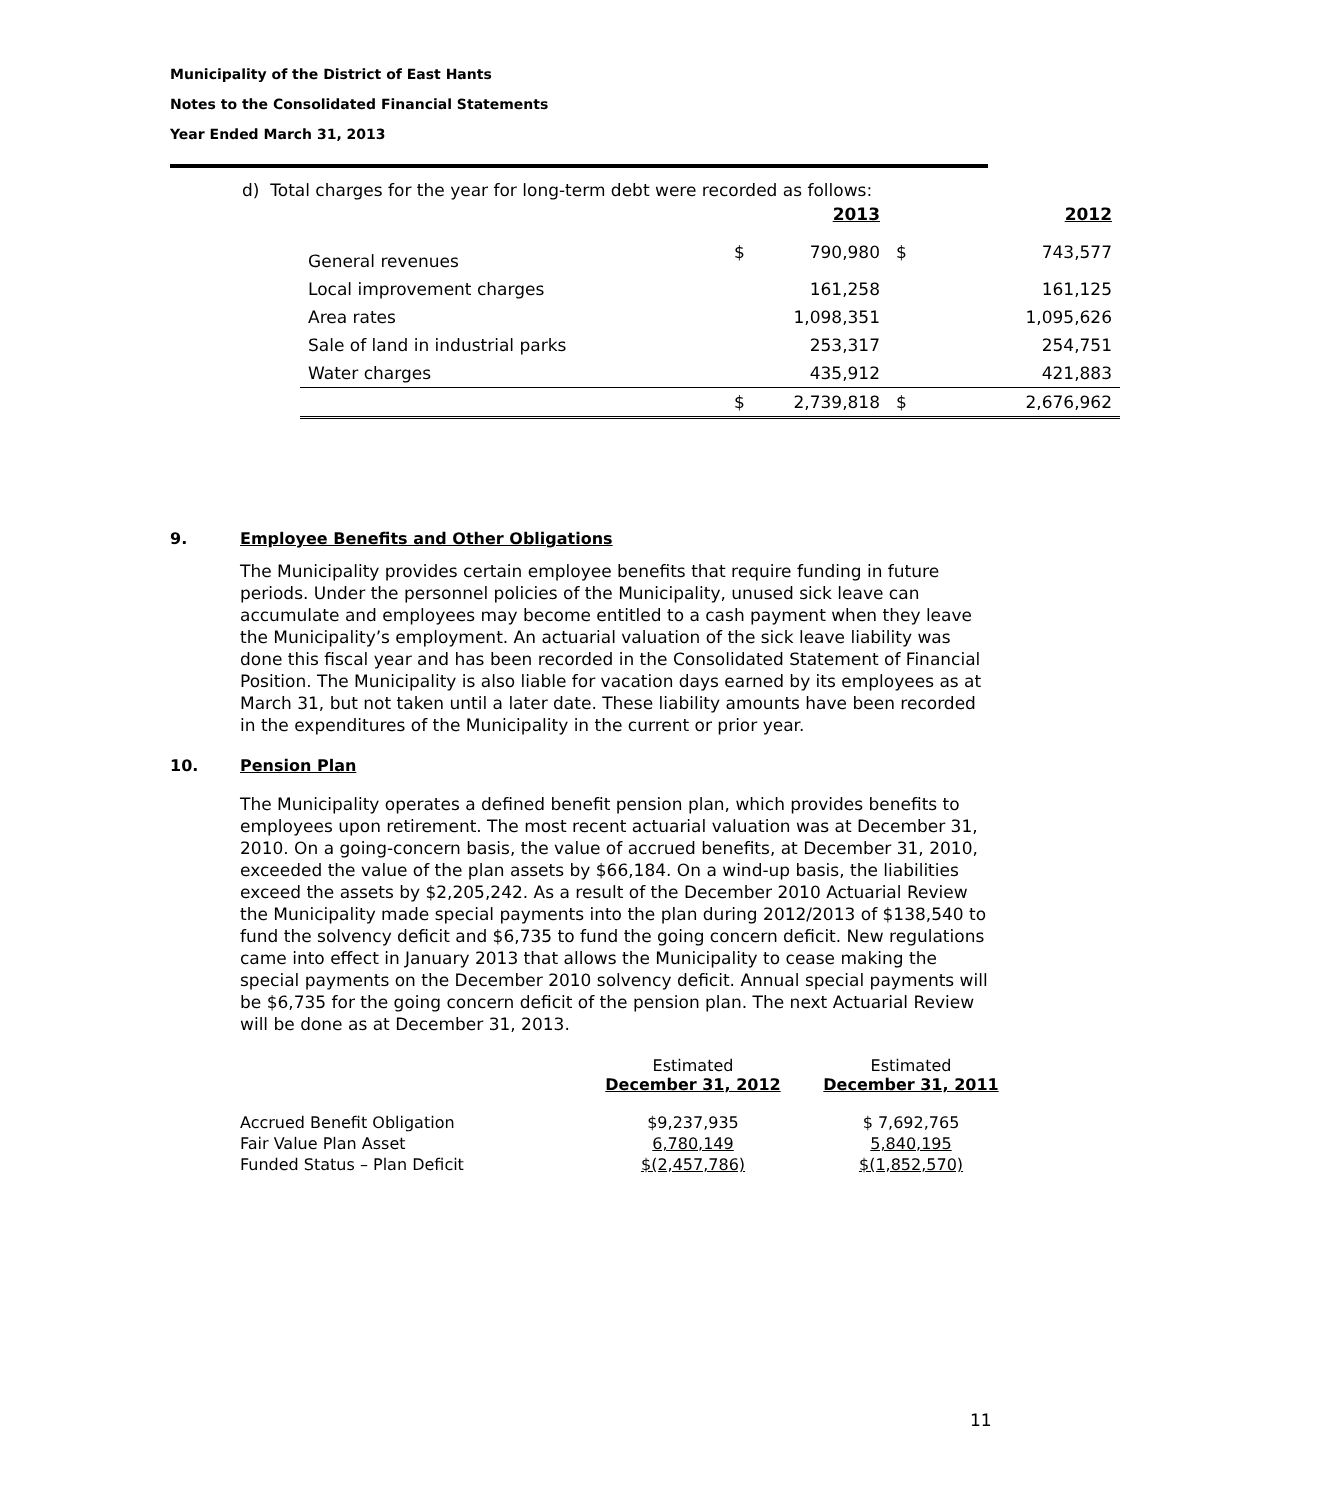Municipality of the District of East Hants
Notes to the Consolidated Financial Statements
Year Ended March 31, 2013
d) Total charges for the year for long-term debt were recorded as follows:
| | | 2013 | | 2012 |
| General revenues | $ | 790,980 | $ | 743,577 |
| Local improvement charges | | 161,258 | | 161,125 |
| Area rates | | 1,098,351 | | 1,095,626 |
| Sale of land in industrial parks | | 253,317 | | 254,751 |
| Water charges | | 435,912 | | 421,883 |
| | $ | 2,739,818 | $ | 2,676,962 |
9. Employee Benefits and Other Obligations
The Municipality provides certain employee benefits that require funding in future periods. Under the personnel policies of the Municipality, unused sick leave can accumulate and employees may become entitled to a cash payment when they leave the Municipality’s employment. An actuarial valuation of the sick leave liability was done this fiscal year and has been recorded in the Consolidated Statement of Financial Position. The Municipality is also liable for vacation days earned by its employees as at March 31, but not taken until a later date. These liability amounts have been recorded in the expenditures of the Municipality in the current or prior year.
10. Pension Plan
The Municipality operates a defined benefit pension plan, which provides benefits to employees upon retirement. The most recent actuarial valuation was at December 31, 2010. On a going-concern basis, the value of accrued benefits, at December 31, 2010, exceeded the value of the plan assets by $66,184. On a wind-up basis, the liabilities exceed the assets by $2,205,242. As a result of the December 2010 Actuarial Review the Municipality made special payments into the plan during 2012/2013 of $138,540 to fund the solvency deficit and $6,735 to fund the going concern deficit. New regulations came into effect in January 2013 that allows the Municipality to cease making the special payments on the December 2010 solvency deficit. Annual special payments will be $6,735 for the going concern deficit of the pension plan. The next Actuarial Review will be done as at December 31, 2013.
| | Estimated December 31, 2012 | Estimated December 31, 2011 |
| Accrued Benefit Obligation | $9,237,935 | $ 7,692,765 |
| Fair Value Plan Asset | 6,780,149 | 5,840,195 |
| Funded Status – Plan Deficit | $(2,457,786) | $(1,852,570) |
11